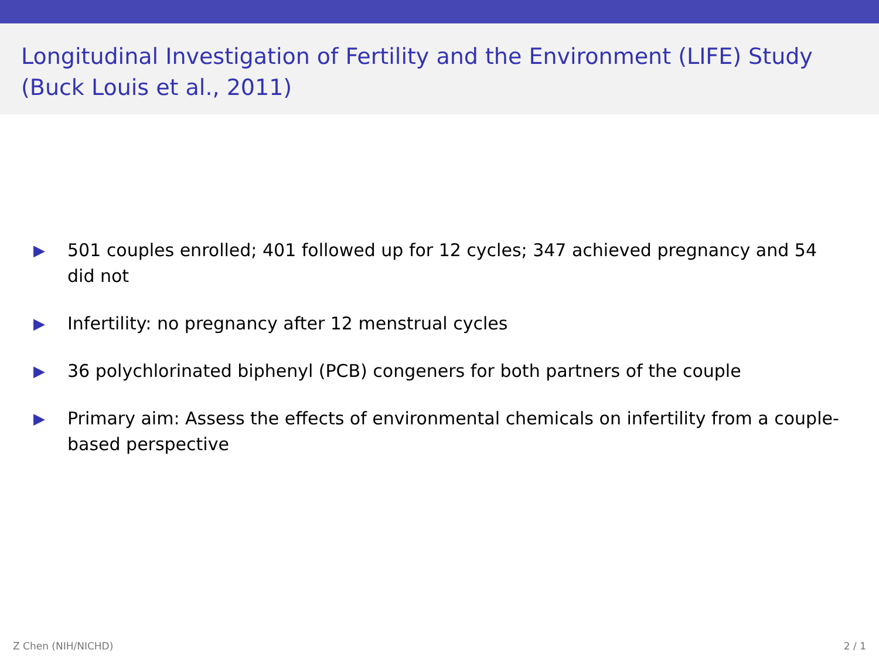Longitudinal Investigation of Fertility and the Environment (LIFE) Study (Buck Louis et al., 2011)
▶ 501 couples enrolled; 401 followed up for 12 cycles; 347 achieved pregnancy and 54 did not
▶ Infertility: no pregnancy after 12 menstrual cycles
▶ 36 polychlorinated biphenyl (PCB) congeners for both partners of the couple
▶ Primary aim: Assess the effects of environmental chemicals on infertility from a couple-based perspective
Z Chen (NIH/NICHD) 2 / 1